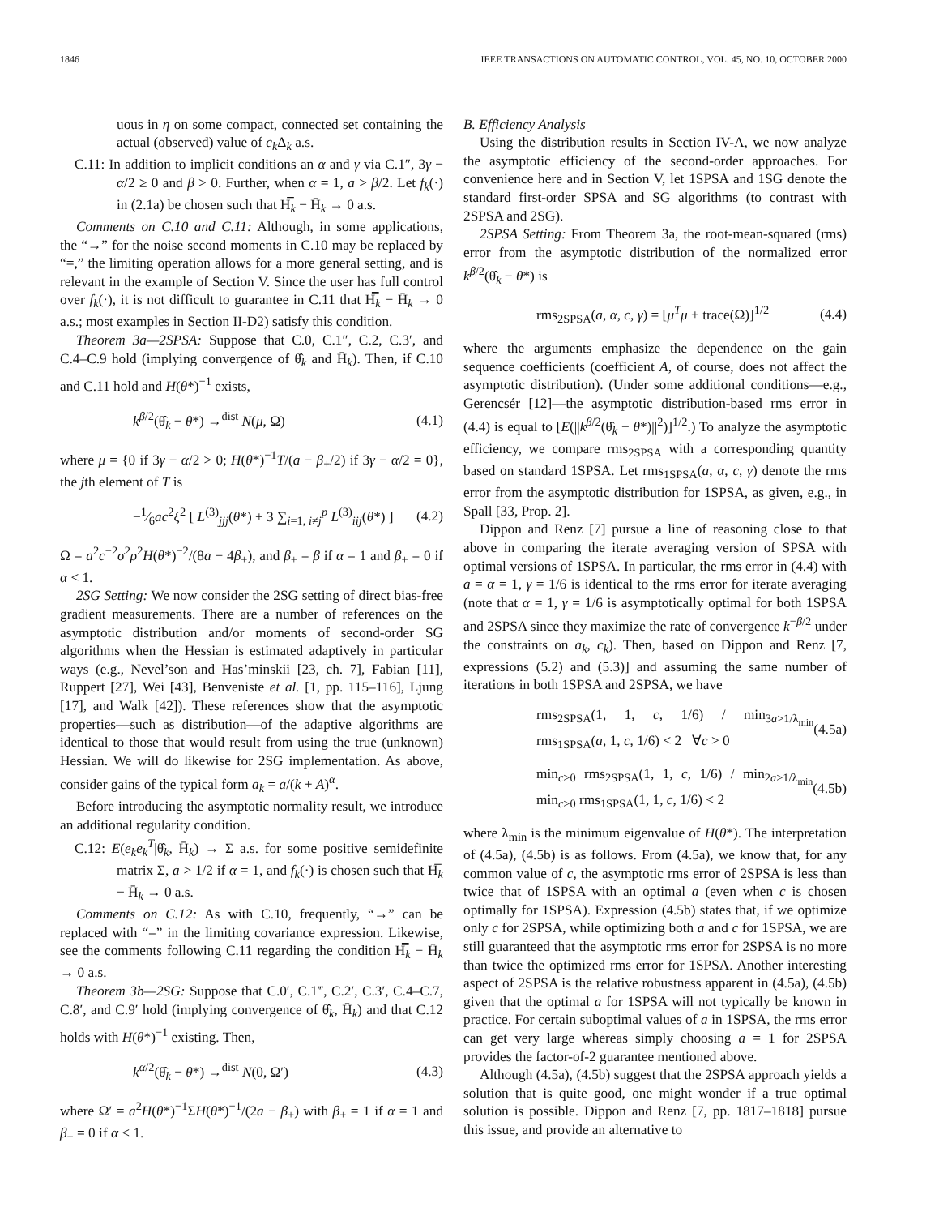1846 IEEE TRANSACTIONS ON AUTOMATIC CONTROL, VOL. 45, NO. 10, OCTOBER 2000
uous in η on some compact, connected set containing the actual (observed) value of c<sub>k</sub> Δ<sub>k</sub> a.s.
C.11: In addition to implicit conditions an α and γ via C.1″, 3γ − α/2 ≥ 0 and β > 0. Further, when α = 1, a > β/2. Let f<sub>k</sub>(·) in (2.1a) be chosen such that H̿<sub>k</sub> − H̄<sub>k</sub> → 0 a.s.
Comments on C.10 and C.11: Although, in some applications, the “→” for the noise second moments in C.10 may be replaced by “=,” the limiting operation allows for a more general setting, and is relevant in the example of Section V. Since the user has full control over f<sub>k</sub>(·), it is not difficult to guarantee in C.11 that H̿<sub>k</sub> − H̄<sub>k</sub> → 0 a.s.; most examples in Section II-D2) satisfy this condition.
Theorem 3a—2SPSA: Suppose that C.0, C.1″, C.2, C.3′, and C.4–C.9 hold (implying convergence of θ̂<sub>k</sub> and H̄<sub>k</sub>). Then, if C.10 and C.11 hold and H(θ*)<sup>−1</sup> exists,
k<sup>β/2</sup>(θ̂<sub>k</sub> − θ*) →<sup>dist</sup> N(μ, Ω) (4.1)
where μ = {0 if 3γ − α/2 > 0; H(θ*)<sup>−1</sup>T/(a − β<sub>+</sub>/2) if 3γ − α/2 = 0}, the jth element of T is
−1⁄6ac<sup>2</sup>ξ<sup>2</sup> [ L<sup>(3)</sup><sub>jjj</sub>(θ*) + 3 ∑<sub>i=1, i≠j</sub><sup>p</sup> L<sup>(3)</sup><sub>iij</sub>(θ*) ] (4.2)
Ω = a<sup>2</sup>c<sup>−2</sup>σ<sup>2</sup>ρ<sup>2</sup>H(θ*)<sup>−2</sup>/(8a − 4β<sub>+</sub>), and β<sub>+</sub> = β if α = 1 and β<sub>+</sub> = 0 if α < 1.
2SG Setting: We now consider the 2SG setting of direct bias-free gradient measurements. There are a number of references on the asymptotic distribution and/or moments of second-order SG algorithms when the Hessian is estimated adaptively in particular ways (e.g., Nevel’son and Has’minskii [23, ch. 7], Fabian [11], Ruppert [27], Wei [43], Benveniste et al. [1, pp. 115–116], Ljung [17], and Walk [42]). These references show that the asymptotic properties—such as distribution—of the adaptive algorithms are identical to those that would result from using the true (unknown) Hessian. We will do likewise for 2SG implementation. As above, consider gains of the typical form a<sub>k</sub> = a/(k + A)<sup>α</sup>.
Before introducing the asymptotic normality result, we introduce an additional regularity condition.
C.12: E(e<sub>k</sub>e<sub>k</sub><sup>T</sup>|θ̂<sub>k</sub>, H̄<sub>k</sub>) → Σ a.s. for some positive semidefinite matrix Σ, a > 1/2 if α = 1, and f<sub>k</sub>(·) is chosen such that H̿<sub>k</sub> − H̄<sub>k</sub> → 0 a.s.
Comments on C.12: As with C.10, frequently, “→” can be replaced with “=” in the limiting covariance expression. Likewise, see the comments following C.11 regarding the condition H̿<sub>k</sub> − H̄<sub>k</sub> → 0 a.s.
Theorem 3b—2SG: Suppose that C.0′, C.1‴, C.2′, C.3′, C.4–C.7, C.8′, and C.9′ hold (implying convergence of θ̂<sub>k</sub>, H̄<sub>k</sub>) and that C.12 holds with H(θ*)<sup>−1</sup> existing. Then,
k<sup>α/2</sup>(θ̂<sub>k</sub> − θ*) →<sup>dist</sup> N(0, Ω′) (4.3)
where Ω′ = a<sup>2</sup>H(θ*)<sup>−1</sup>ΣH(θ*)<sup>−1</sup>/(2a − β<sub>+</sub>) with β<sub>+</sub> = 1 if α = 1 and β<sub>+</sub> = 0 if α < 1.
B. Efficiency Analysis
Using the distribution results in Section IV-A, we now analyze the asymptotic efficiency of the second-order approaches. For convenience here and in Section V, let 1SPSA and 1SG denote the standard first-order SPSA and SG algorithms (to contrast with 2SPSA and 2SG).
2SPSA Setting: From Theorem 3a, the root-mean-squared (rms) error from the asymptotic distribution of the normalized error k<sup>β/2</sup>(θ̂<sub>k</sub> − θ*) is
rms<sub>2SPSA</sub>(a, α, c, γ) = [μ<sup>T</sup>μ + trace(Ω)]<sup>1/2</sup> (4.4)
where the arguments emphasize the dependence on the gain sequence coefficients (coefficient A, of course, does not affect the asymptotic distribution). (Under some additional conditions—e.g., Gerencsér [12]—the asymptotic distribution-based rms error in (4.4) is equal to [E(||k<sup>β/2</sup>(θ̂<sub>k</sub> − θ*)||<sup>2</sup>)]<sup>1/2</sup>.) To analyze the asymptotic efficiency, we compare rms<sub>2SPSA</sub> with a corresponding quantity based on standard 1SPSA. Let rms<sub>1SPSA</sub>(a, α, c, γ) denote the rms error from the asymptotic distribution for 1SPSA, as given, e.g., in Spall [33, Prop. 2].
Dippon and Renz [7] pursue a line of reasoning close to that above in comparing the iterate averaging version of SPSA with optimal versions of 1SPSA. In particular, the rms error in (4.4) with a = α = 1, γ = 1/6 is identical to the rms error for iterate averaging (note that α = 1, γ = 1/6 is asymptotically optimal for both 1SPSA and 2SPSA since they maximize the rate of convergence k<sup>−β/2</sup> under the constraints on a<sub>k</sub>, c<sub>k</sub>). Then, based on Dippon and Renz [7, expressions (5.2) and (5.3)] and assuming the same number of iterations in both 1SPSA and 2SPSA, we have
rms<sub>2SPSA</sub>(1, 1, c, 1/6) / min<sub>3a>1/λ<sub>min</sub></sub> rms<sub>1SPSA</sub>(a, 1, c, 1/6) < 2 ∀c > 0 (4.5a)
min<sub>c>0</sub> rms<sub>2SPSA</sub>(1, 1, c, 1/6) / min<sub>2a>1/λ<sub>min</sub></sub> min<sub>c>0</sub> rms<sub>1SPSA</sub>(1, 1, c, 1/6) < 2 (4.5b)
where λ<sub>min</sub> is the minimum eigenvalue of H(θ*). The interpretation of (4.5a), (4.5b) is as follows. From (4.5a), we know that, for any common value of c, the asymptotic rms error of 2SPSA is less than twice that of 1SPSA with an optimal a (even when c is chosen optimally for 1SPSA). Expression (4.5b) states that, if we optimize only c for 2SPSA, while optimizing both a and c for 1SPSA, we are still guaranteed that the asymptotic rms error for 2SPSA is no more than twice the optimized rms error for 1SPSA. Another interesting aspect of 2SPSA is the relative robustness apparent in (4.5a), (4.5b) given that the optimal a for 1SPSA will not typically be known in practice. For certain suboptimal values of a in 1SPSA, the rms error can get very large whereas simply choosing a = 1 for 2SPSA provides the factor-of-2 guarantee mentioned above.
Although (4.5a), (4.5b) suggest that the 2SPSA approach yields a solution that is quite good, one might wonder if a true optimal solution is possible. Dippon and Renz [7, pp. 1817–1818] pursue this issue, and provide an alternative to